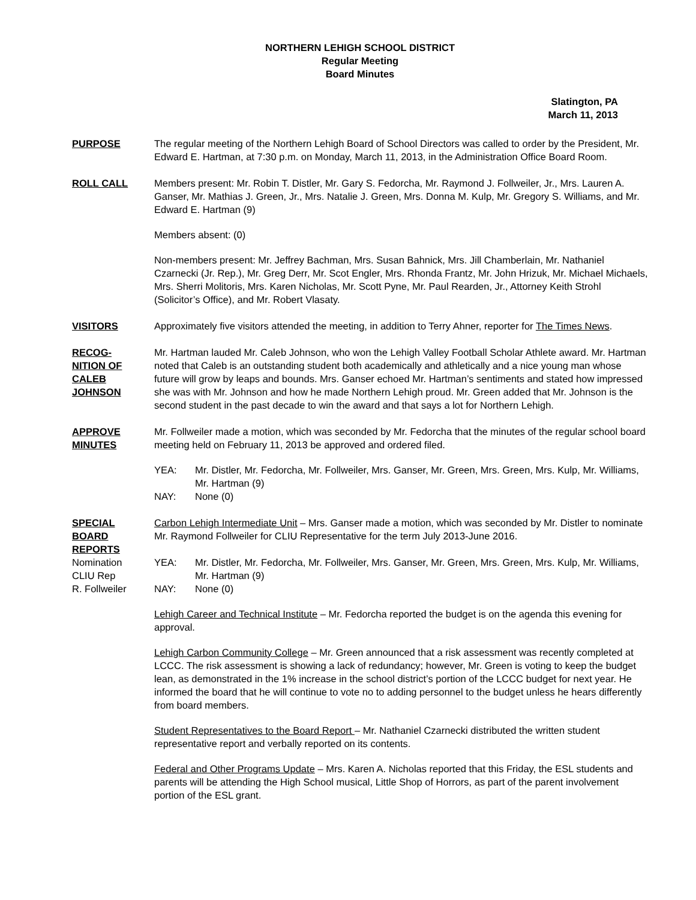NORTHERN LEHIGH SCHOOL DISTRICT
Regular Meeting
Board Minutes
Slatington, PA
March 11, 2013
PURPOSE The regular meeting of the Northern Lehigh Board of School Directors was called to order by the President, Mr. Edward E. Hartman, at 7:30 p.m. on Monday, March 11, 2013, in the Administration Office Board Room.
ROLL CALL Members present: Mr. Robin T. Distler, Mr. Gary S. Fedorcha, Mr. Raymond J. Follweiler, Jr., Mrs. Lauren A. Ganser, Mr. Mathias J. Green, Jr., Mrs. Natalie J. Green, Mrs. Donna M. Kulp, Mr. Gregory S. Williams, and Mr. Edward E. Hartman (9)
Members absent: (0)
Non-members present: Mr. Jeffrey Bachman, Mrs. Susan Bahnick, Mrs. Jill Chamberlain, Mr. Nathaniel Czarnecki (Jr. Rep.), Mr. Greg Derr, Mr. Scot Engler, Mrs. Rhonda Frantz, Mr. John Hrizuk, Mr. Michael Michaels, Mrs. Sherri Molitoris, Mrs. Karen Nicholas, Mr. Scott Pyne, Mr. Paul Rearden, Jr., Attorney Keith Strohl (Solicitor’s Office), and Mr. Robert Vlasaty.
VISITORS Approximately five visitors attended the meeting, in addition to Terry Ahner, reporter for The Times News.
RECOG-
NITION OF
CALEB
JOHNSON
Mr. Hartman lauded Mr. Caleb Johnson, who won the Lehigh Valley Football Scholar Athlete award. Mr. Hartman noted that Caleb is an outstanding student both academically and athletically and a nice young man whose future will grow by leaps and bounds. Mrs. Ganser echoed Mr. Hartman’s sentiments and stated how impressed she was with Mr. Johnson and how he made Northern Lehigh proud. Mr. Green added that Mr. Johnson is the second student in the past decade to win the award and that says a lot for Northern Lehigh.
APPROVE
MINUTES
Mr. Follweiler made a motion, which was seconded by Mr. Fedorcha that the minutes of the regular school board meeting held on February 11, 2013 be approved and ordered filed.
YEA: Mr. Distler, Mr. Fedorcha, Mr. Follweiler, Mrs. Ganser, Mr. Green, Mrs. Green, Mrs. Kulp, Mr. Williams, Mr. Hartman (9)
NAY: None (0)
SPECIAL
BOARD
REPORTS
Nomination
CLIU Rep
R. Follweiler
Carbon Lehigh Intermediate Unit – Mrs. Ganser made a motion, which was seconded by Mr. Distler to nominate Mr. Raymond Follweiler for CLIU Representative for the term July 2013-June 2016.
YEA: Mr. Distler, Mr. Fedorcha, Mr. Follweiler, Mrs. Ganser, Mr. Green, Mrs. Green, Mrs. Kulp, Mr. Williams, Mr. Hartman (9)
NAY: None (0)
Lehigh Career and Technical Institute – Mr. Fedorcha reported the budget is on the agenda this evening for approval.
Lehigh Carbon Community College – Mr. Green announced that a risk assessment was recently completed at LCCC. The risk assessment is showing a lack of redundancy; however, Mr. Green is voting to keep the budget lean, as demonstrated in the 1% increase in the school district’s portion of the LCCC budget for next year. He informed the board that he will continue to vote no to adding personnel to the budget unless he hears differently from board members.
Student Representatives to the Board Report – Mr. Nathaniel Czarnecki distributed the written student representative report and verbally reported on its contents.
Federal and Other Programs Update – Mrs. Karen A. Nicholas reported that this Friday, the ESL students and parents will be attending the High School musical, Little Shop of Horrors, as part of the parent involvement portion of the ESL grant.